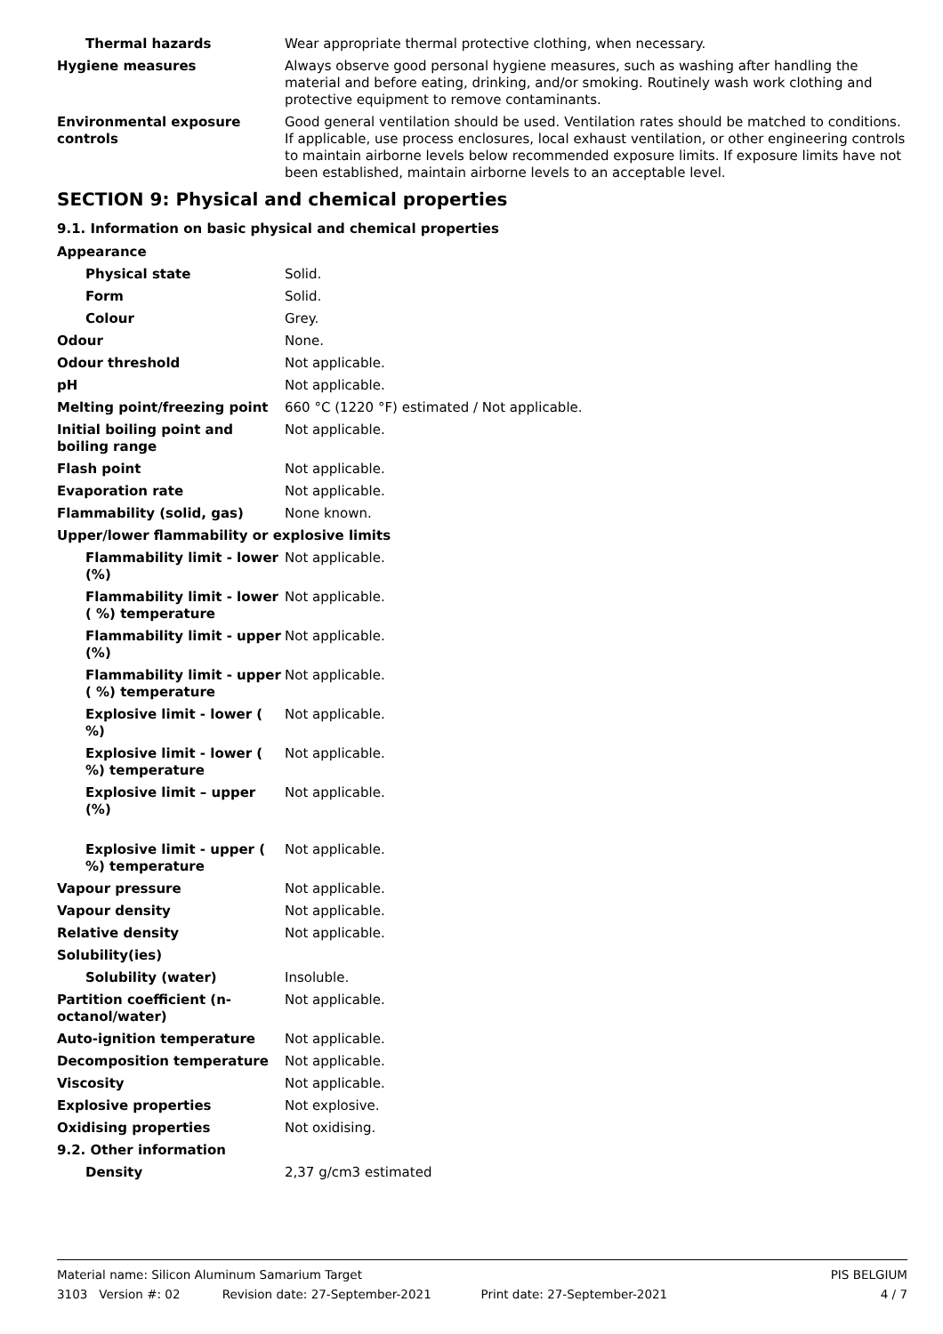Thermal hazards Wear appropriate thermal protective clothing, when necessary.
Hygiene measures Always observe good personal hygiene measures, such as washing after handling the material and before eating, drinking, and/or smoking. Routinely wash work clothing and protective equipment to remove contaminants.
Environmental exposure controls
Good general ventilation should be used. Ventilation rates should be matched to conditions. If applicable, use process enclosures, local exhaust ventilation, or other engineering controls to maintain airborne levels below recommended exposure limits. If exposure limits have not been established, maintain airborne levels to an acceptable level.
SECTION 9: Physical and chemical properties
9.1. Information on basic physical and chemical properties
Appearance
Physical state Solid.
Form Solid.
Colour Grey.
Odour None.
Odour threshold Not applicable.
pH Not applicable.
Melting point/freezing point 660 °C (1220 °F) estimated / Not applicable.
Initial boiling point and boiling range
Not applicable.
Flash point Not applicable.
Evaporation rate Not applicable.
Flammability (solid, gas) None known.
Upper/lower flammability or explosive limits
Flammability limit - lower (%)
Not applicable.
Flammability limit - lower ( %) temperature
Not applicable.
Flammability limit - upper (%)
Not applicable.
Flammability limit - upper ( %) temperature
Not applicable.
Explosive limit - lower ( %)
Not applicable.
Explosive limit - lower ( %) temperature
Not applicable.
Explosive limit – upper (%)
Not applicable.
Explosive limit - upper ( %) temperature
Not applicable.
Vapour pressure Not applicable.
Vapour density Not applicable.
Relative density Not applicable.
Solubility(ies)
Solubility (water) Insoluble.
Partition coefficient (n-octanol/water)
Not applicable.
Auto-ignition temperature Not applicable.
Decomposition temperature Not applicable.
Viscosity Not applicable.
Explosive properties Not explosive.
Oxidising properties Not oxidising.
9.2. Other information
Density 2,37 g/cm3 estimated
Material name: Silicon Aluminum Samarium Target PIS BELGIUM
3103 Version #: 02 Revision date: 27-September-2021 Print date: 27-September-2021 4 / 7